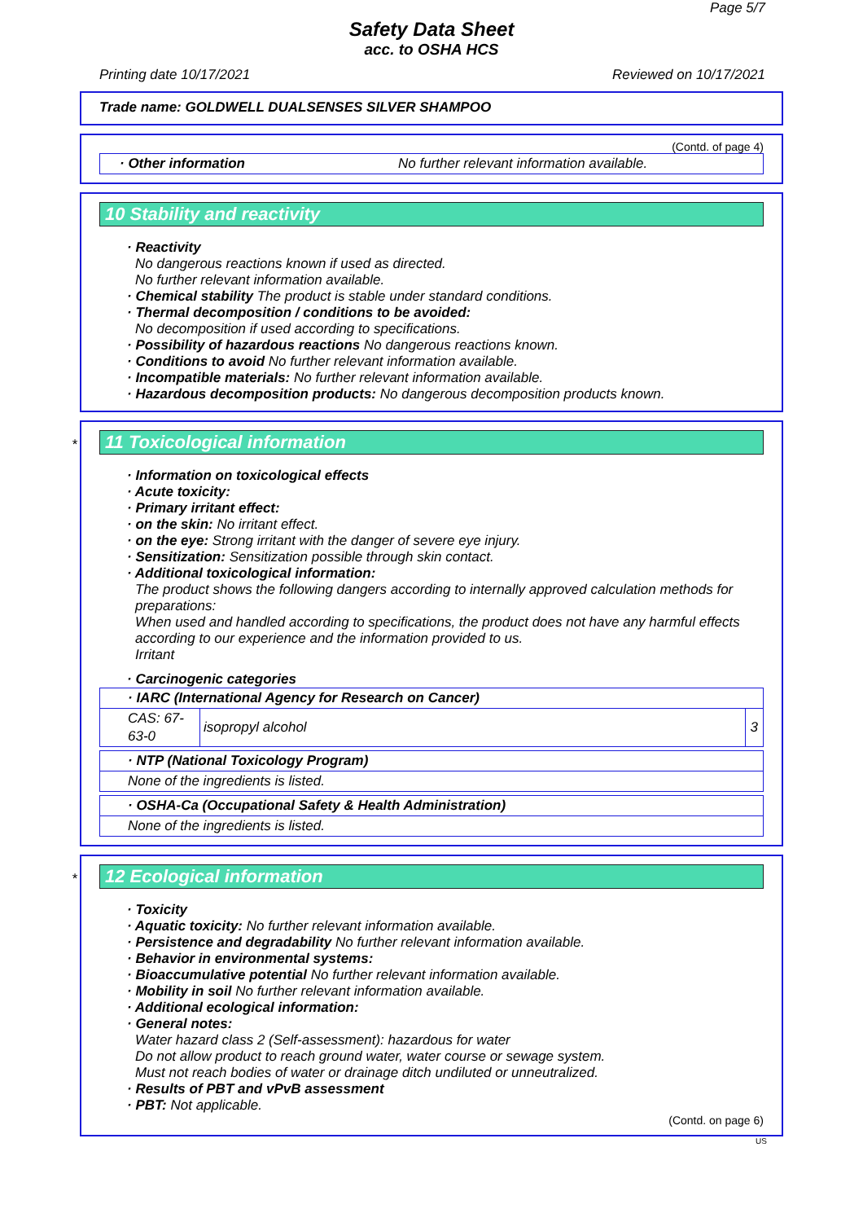Page 5/7
Safety Data Sheet
acc. to OSHA HCS
Printing date 10/17/2021 Reviewed on 10/17/2021
Trade name: GOLDWELL DUALSENSES SILVER SHAMPOO
(Contd. of page 4)
| · Other information | No further relevant information available. |
10 Stability and reactivity
· Reactivity
No dangerous reactions known if used as directed.
No further relevant information available.
· Chemical stability The product is stable under standard conditions.
· Thermal decomposition / conditions to be avoided:
No decomposition if used according to specifications.
· Possibility of hazardous reactions No dangerous reactions known.
· Conditions to avoid No further relevant information available.
· Incompatible materials: No further relevant information available.
· Hazardous decomposition products: No dangerous decomposition products known.
*
11 Toxicological information
· Information on toxicological effects
· Acute toxicity:
· Primary irritant effect:
· on the skin: No irritant effect.
· on the eye: Strong irritant with the danger of severe eye injury.
· Sensitization: Sensitization possible through skin contact.
· Additional toxicological information:
The product shows the following dangers according to internally approved calculation methods for preparations:
When used and handled according to specifications, the product does not have any harmful effects according to our experience and the information provided to us.
Irritant
· Carcinogenic categories
| · IARC (International Agency for Research on Cancer) | | |
| CAS: 67-63-0 | isopropyl alcohol | 3 |
| · NTP (National Toxicology Program) |
| None of the ingredients is listed. |
| · OSHA-Ca (Occupational Safety & Health Administration) |
| None of the ingredients is listed. |
*
12 Ecological information
· Toxicity
· Aquatic toxicity: No further relevant information available.
· Persistence and degradability No further relevant information available.
· Behavior in environmental systems:
· Bioaccumulative potential No further relevant information available.
· Mobility in soil No further relevant information available.
· Additional ecological information:
· General notes:
Water hazard class 2 (Self-assessment): hazardous for water
Do not allow product to reach ground water, water course or sewage system.
Must not reach bodies of water or drainage ditch undiluted or unneutralized.
· Results of PBT and vPvB assessment
· PBT: Not applicable.
(Contd. on page 6)
US